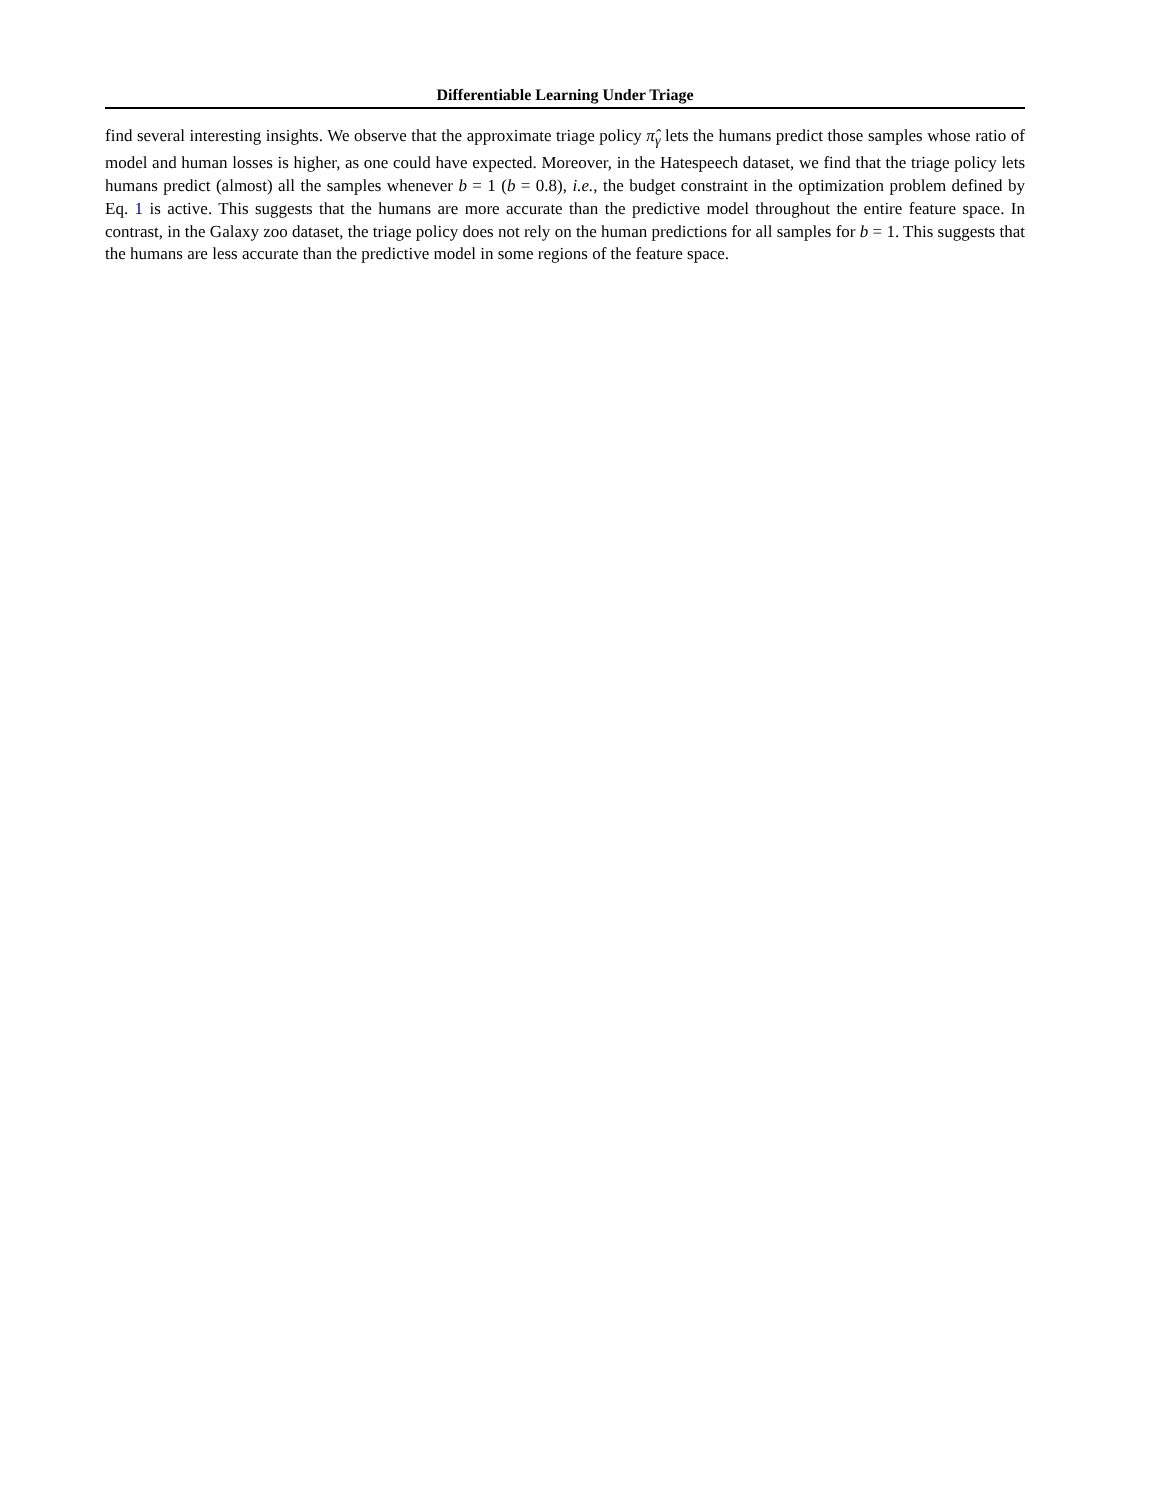Differentiable Learning Under Triage
find several interesting insights. We observe that the approximate triage policy π̂<sub>γ</sub> lets the humans predict those samples whose ratio of model and human losses is higher, as one could have expected. Moreover, in the Hatespeech dataset, we find that the triage policy lets humans predict (almost) all the samples whenever b = 1 (b = 0.8), i.e., the budget constraint in the optimization problem defined by Eq. 1 is active. This suggests that the humans are more accurate than the predictive model throughout the entire feature space. In contrast, in the Galaxy zoo dataset, the triage policy does not rely on the human predictions for all samples for b = 1. This suggests that the humans are less accurate than the predictive model in some regions of the feature space.